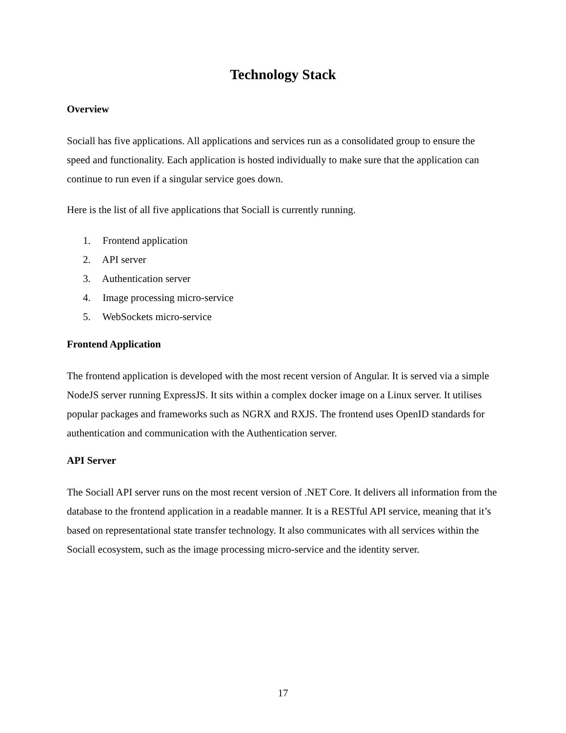Technology Stack
Overview
Sociall has five applications. All applications and services run as a consolidated group to ensure the speed and functionality. Each application is hosted individually to make sure that the application can continue to run even if a singular service goes down.
Here is the list of all five applications that Sociall is currently running.
1. Frontend application
2. API server
3. Authentication server
4. Image processing micro-service
5. WebSockets micro-service
Frontend Application
The frontend application is developed with the most recent version of Angular. It is served via a simple NodeJS server running ExpressJS. It sits within a complex docker image on a Linux server. It utilises popular packages and frameworks such as NGRX and RXJS. The frontend uses OpenID standards for authentication and communication with the Authentication server.
API Server
The Sociall API server runs on the most recent version of .NET Core. It delivers all information from the database to the frontend application in a readable manner. It is a RESTful API service, meaning that it’s based on representational state transfer technology. It also communicates with all services within the Sociall ecosystem, such as the image processing micro-service and the identity server.
17